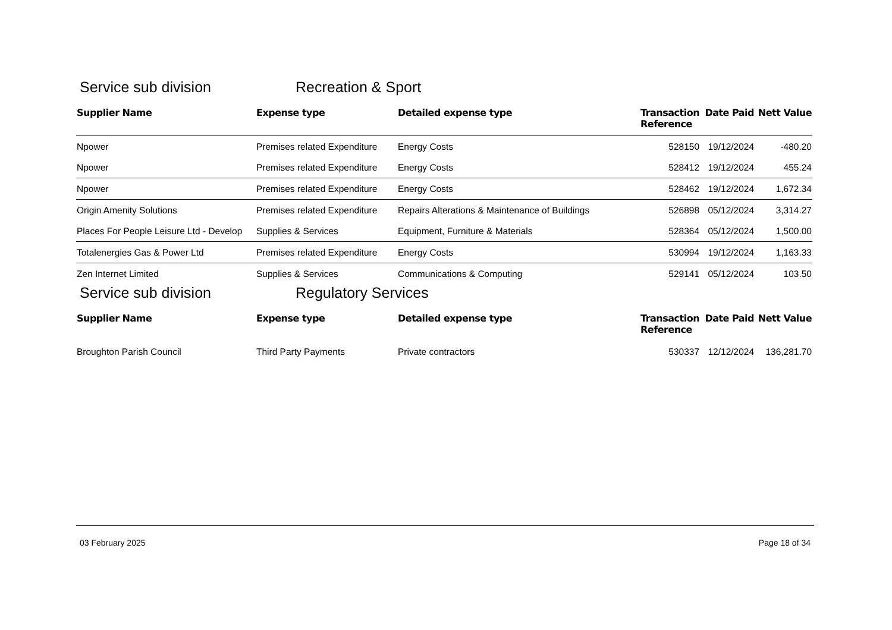Service sub division Recreation & Sport
| Supplier Name | Expense type | Detailed expense type | Transaction Reference | Date Paid | Nett Value |
| --- | --- | --- | --- | --- | --- |
| Npower | Premises related Expenditure | Energy Costs | 528150 | 19/12/2024 | -480.20 |
| Npower | Premises related Expenditure | Energy Costs | 528412 | 19/12/2024 | 455.24 |
| Npower | Premises related Expenditure | Energy Costs | 528462 | 19/12/2024 | 1,672.34 |
| Origin Amenity Solutions | Premises related Expenditure | Repairs Alterations & Maintenance of Buildings | 526898 | 05/12/2024 | 3,314.27 |
| Places For People Leisure Ltd - Develop | Supplies & Services | Equipment, Furniture & Materials | 528364 | 05/12/2024 | 1,500.00 |
| Totalenergies Gas & Power Ltd | Premises related Expenditure | Energy Costs | 530994 | 19/12/2024 | 1,163.33 |
| Zen Internet Limited | Supplies & Services | Communications & Computing | 529141 | 05/12/2024 | 103.50 |
Service sub division Regulatory Services
| Supplier Name | Expense type | Detailed expense type | Transaction Reference | Date Paid | Nett Value |
| --- | --- | --- | --- | --- | --- |
| Broughton Parish Council | Third Party Payments | Private contractors | 530337 | 12/12/2024 | 136,281.70 |
03 February 2025 Page 18 of 34